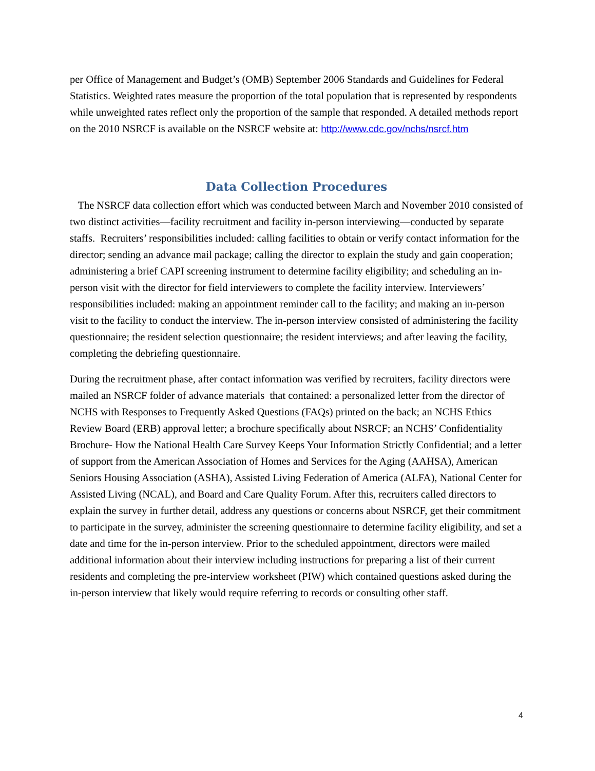per Office of Management and Budget’s (OMB) September 2006 Standards and Guidelines for Federal Statistics. Weighted rates measure the proportion of the total population that is represented by respondents while unweighted rates reflect only the proportion of the sample that responded. A detailed methods report on the 2010 NSRCF is available on the NSRCF website at: http://www.cdc.gov/nchs/nsrcf.htm
Data Collection Procedures
The NSRCF data collection effort which was conducted between March and November 2010 consisted of two distinct activities—facility recruitment and facility in-person interviewing—conducted by separate staffs. Recruiters’ responsibilities included: calling facilities to obtain or verify contact information for the director; sending an advance mail package; calling the director to explain the study and gain cooperation; administering a brief CAPI screening instrument to determine facility eligibility; and scheduling an in-person visit with the director for field interviewers to complete the facility interview. Interviewers’ responsibilities included: making an appointment reminder call to the facility; and making an in-person visit to the facility to conduct the interview. The in-person interview consisted of administering the facility questionnaire; the resident selection questionnaire; the resident interviews; and after leaving the facility, completing the debriefing questionnaire.
During the recruitment phase, after contact information was verified by recruiters, facility directors were mailed an NSRCF folder of advance materials that contained: a personalized letter from the director of NCHS with Responses to Frequently Asked Questions (FAQs) printed on the back; an NCHS Ethics Review Board (ERB) approval letter; a brochure specifically about NSRCF; an NCHS’ Confidentiality Brochure- How the National Health Care Survey Keeps Your Information Strictly Confidential; and a letter of support from the American Association of Homes and Services for the Aging (AAHSA), American Seniors Housing Association (ASHA), Assisted Living Federation of America (ALFA), National Center for Assisted Living (NCAL), and Board and Care Quality Forum. After this, recruiters called directors to explain the survey in further detail, address any questions or concerns about NSRCF, get their commitment to participate in the survey, administer the screening questionnaire to determine facility eligibility, and set a date and time for the in-person interview. Prior to the scheduled appointment, directors were mailed additional information about their interview including instructions for preparing a list of their current residents and completing the pre-interview worksheet (PIW) which contained questions asked during the in-person interview that likely would require referring to records or consulting other staff.
4